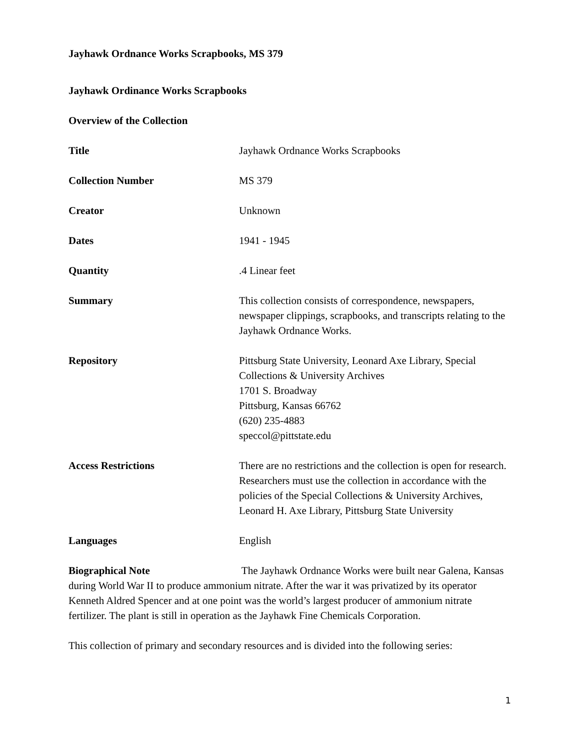Jayhawk Ordnance Works Scrapbooks, MS 379
Jayhawk Ordinance Works Scrapbooks
Overview of the Collection
| Title | Jayhawk Ordnance Works Scrapbooks |
| Collection Number | MS 379 |
| Creator | Unknown |
| Dates | 1941 - 1945 |
| Quantity | .4 Linear feet |
| Summary | This collection consists of correspondence, newspapers, newspaper clippings, scrapbooks, and transcripts relating to the Jayhawk Ordnance Works. |
| Repository | Pittsburg State University, Leonard Axe Library, Special Collections & University Archives 1701 S. Broadway Pittsburg, Kansas 66762 (620) 235-4883 speccol@pittstate.edu |
| Access Restrictions | There are no restrictions and the collection is open for research. Researchers must use the collection in accordance with the policies of the Special Collections & University Archives, Leonard H. Axe Library, Pittsburg State University |
| Languages | English |
Biographical Note The Jayhawk Ordnance Works were built near Galena, Kansas during World War II to produce ammonium nitrate. After the war it was privatized by its operator Kenneth Aldred Spencer and at one point was the world’s largest producer of ammonium nitrate fertilizer. The plant is still in operation as the Jayhawk Fine Chemicals Corporation.
This collection of primary and secondary resources and is divided into the following series:
1